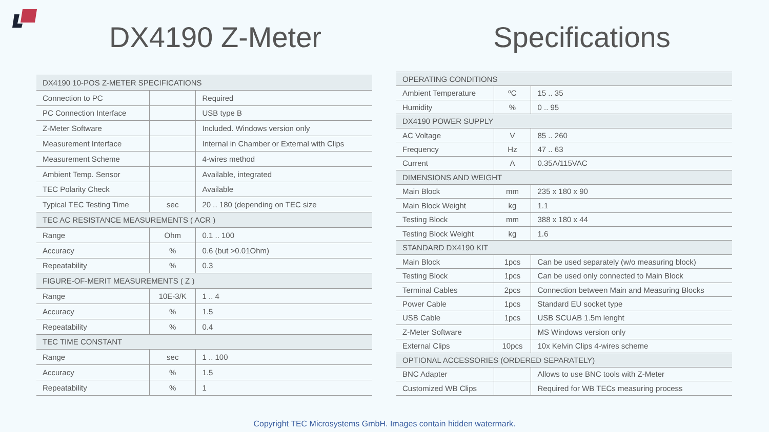DX4190 Z-Meter Specifications
| DX4190 10-POS Z-METER SPECIFICATIONS | | |
| Connection to PC | | Required |
| PC Connection Interface | | USB type B |
| Z-Meter Software | | Included. Windows version only |
| Measurement Interface | | Internal in Chamber or External with Clips |
| Measurement Scheme | | 4-wires method |
| Ambient Temp. Sensor | | Available, integrated |
| TEC Polarity Check | | Available |
| Typical TEC Testing Time | sec | 20 .. 180 (depending on TEC size |
| TEC AC RESISTANCE MEASUREMENTS ( ACR ) | | |
| Range | Ohm | 0.1 .. 100 |
| Accuracy | % | 0.6 (but >0.01Ohm) |
| Repeatability | % | 0.3 |
| FIGURE-OF-MERIT MEASUREMENTS ( Z ) | | |
| Range | 10E-3/K | 1 .. 4 |
| Accuracy | % | 1.5 |
| Repeatability | % | 0.4 |
| TEC TIME CONSTANT | | |
| Range | sec | 1 .. 100 |
| Accuracy | % | 1.5 |
| Repeatability | % | 1 |
| OPERATING CONDITIONS | | |
| Ambient Temperature | ºC | 15 .. 35 |
| Humidity | % | 0 .. 95 |
| DX4190 POWER SUPPLY | | |
| AC Voltage | V | 85 .. 260 |
| Frequency | Hz | 47 .. 63 |
| Current | A | 0.35A/115VAC |
| DIMENSIONS AND WEIGHT | | |
| Main Block | mm | 235 x 180 x 90 |
| Main Block Weight | kg | 1.1 |
| Testing Block | mm | 388 x 180 x 44 |
| Testing Block Weight | kg | 1.6 |
| STANDARD DX4190 KIT | | |
| Main Block | 1pcs | Can be used separately (w/o measuring block) |
| Testing Block | 1pcs | Can be used only connected to Main Block |
| Terminal Cables | 2pcs | Connection between Main and Measuring Blocks |
| Power Cable | 1pcs | Standard EU socket type |
| USB Cable | 1pcs | USB SCUAB 1.5m lenght |
| Z-Meter Software | | MS Windows version only |
| External Clips | 10pcs | 10x Kelvin Clips 4-wires scheme |
| OPTIONAL ACCESSORIES (ORDERED SEPARATELY) | | |
| BNC Adapter | | Allows to use BNC tools with Z-Meter |
| Customized WB Clips | | Required for WB TECs measuring process |
Copyright TEC Microsystems GmbH. Images contain hidden watermark.